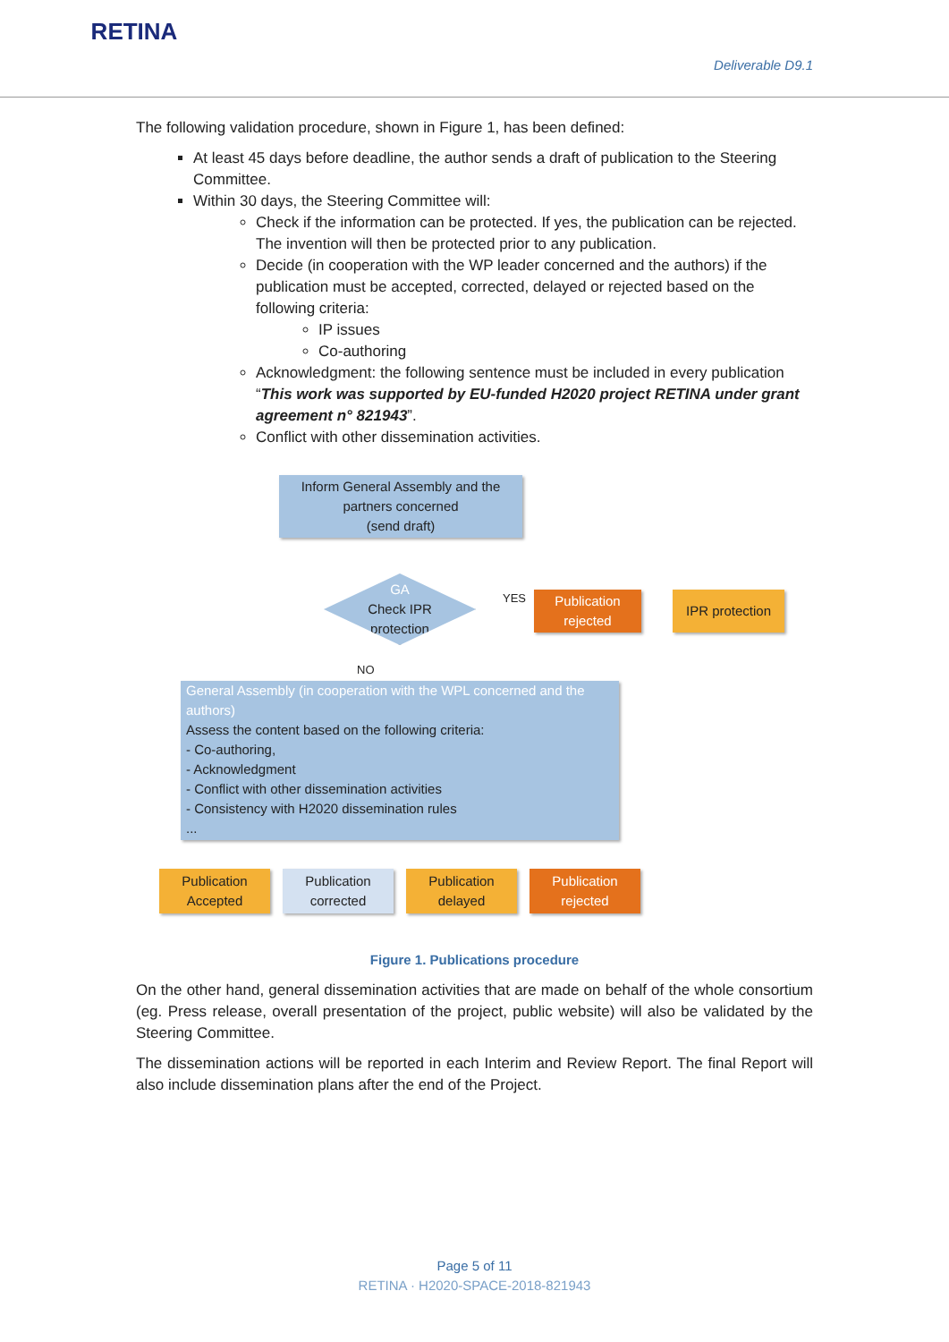RETINA
Deliverable D9.1
The following validation procedure, shown in Figure 1, has been defined:
At least 45 days before deadline, the author sends a draft of publication to the Steering Committee.
Within 30 days, the Steering Committee will:
Check if the information can be protected. If yes, the publication can be rejected. The invention will then be protected prior to any publication.
Decide (in cooperation with the WP leader concerned and the authors) if the publication must be accepted, corrected, delayed or rejected based on the following criteria:
IP issues
Co-authoring
Acknowledgment: the following sentence must be included in every publication “This work was supported by EU-funded H2020 project RETINA under grant agreement n° 821943”.
Conflict with other dissemination activities.
Inform General Assembly and the partners concerned
(send draft)
GA
Check IPR
protection
YES
NO
Publication rejected
IPR protection
General Assembly (in cooperation with the WPL concerned and the authors)
Assess the content based on the following criteria:
- Co-authoring,
- Acknowledgment
- Conflict with other dissemination activities
- Consistency with H2020 dissemination rules
...
Publication Accepted
Publication corrected
Publication delayed
Publication rejected
Figure 1. Publications procedure
On the other hand, general dissemination activities that are made on behalf of the whole consortium (eg. Press release, overall presentation of the project, public website) will also be validated by the Steering Committee.
The dissemination actions will be reported in each Interim and Review Report. The final Report will also include dissemination plans after the end of the Project.
Page 5 of 11
RETINA · H2020-SPACE-2018-821943